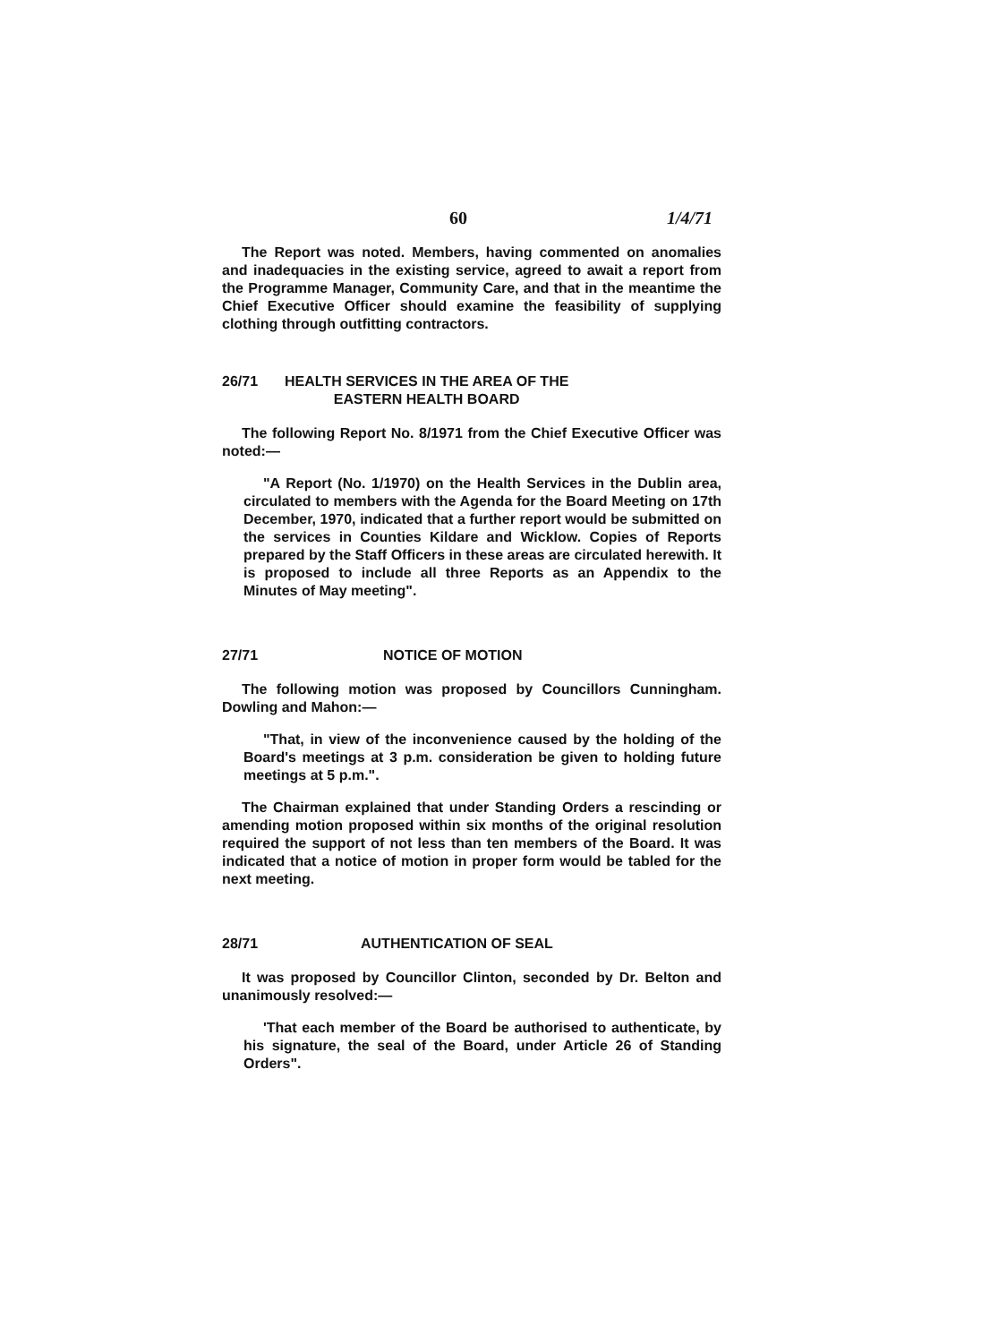60 1/4/71
The Report was noted. Members, having commented on anomalies and inadequacies in the existing service, agreed to await a report from the Programme Manager, Community Care, and that in the meantime the Chief Executive Officer should examine the feasibility of supplying clothing through outfitting contractors.
26/71 HEALTH SERVICES IN THE AREA OF THE
EASTERN HEALTH BOARD
The following Report No. 8/1971 from the Chief Executive Officer was noted:—
"A Report (No. 1/1970) on the Health Services in the Dublin area, circulated to members with the Agenda for the Board Meeting on 17th December, 1970, indicated that a further report would be submitted on the services in Counties Kildare and Wicklow. Copies of Reports prepared by the Staff Officers in these areas are circulated herewith. It is proposed to include all three Reports as an Appendix to the Minutes of May meeting".
27/71 NOTICE OF MOTION
The following motion was proposed by Councillors Cunningham. Dowling and Mahon:—
"That, in view of the inconvenience caused by the holding of the Board's meetings at 3 p.m. consideration be given to holding future meetings at 5 p.m.".
The Chairman explained that under Standing Orders a rescinding or amending motion proposed within six months of the original resolution required the support of not less than ten members of the Board. It was indicated that a notice of motion in proper form would be tabled for the next meeting.
28/71 AUTHENTICATION OF SEAL
It was proposed by Councillor Clinton, seconded by Dr. Belton and unanimously resolved:—
'That each member of the Board be authorised to authenticate, by his signature, the seal of the Board, under Article 26 of Standing Orders".